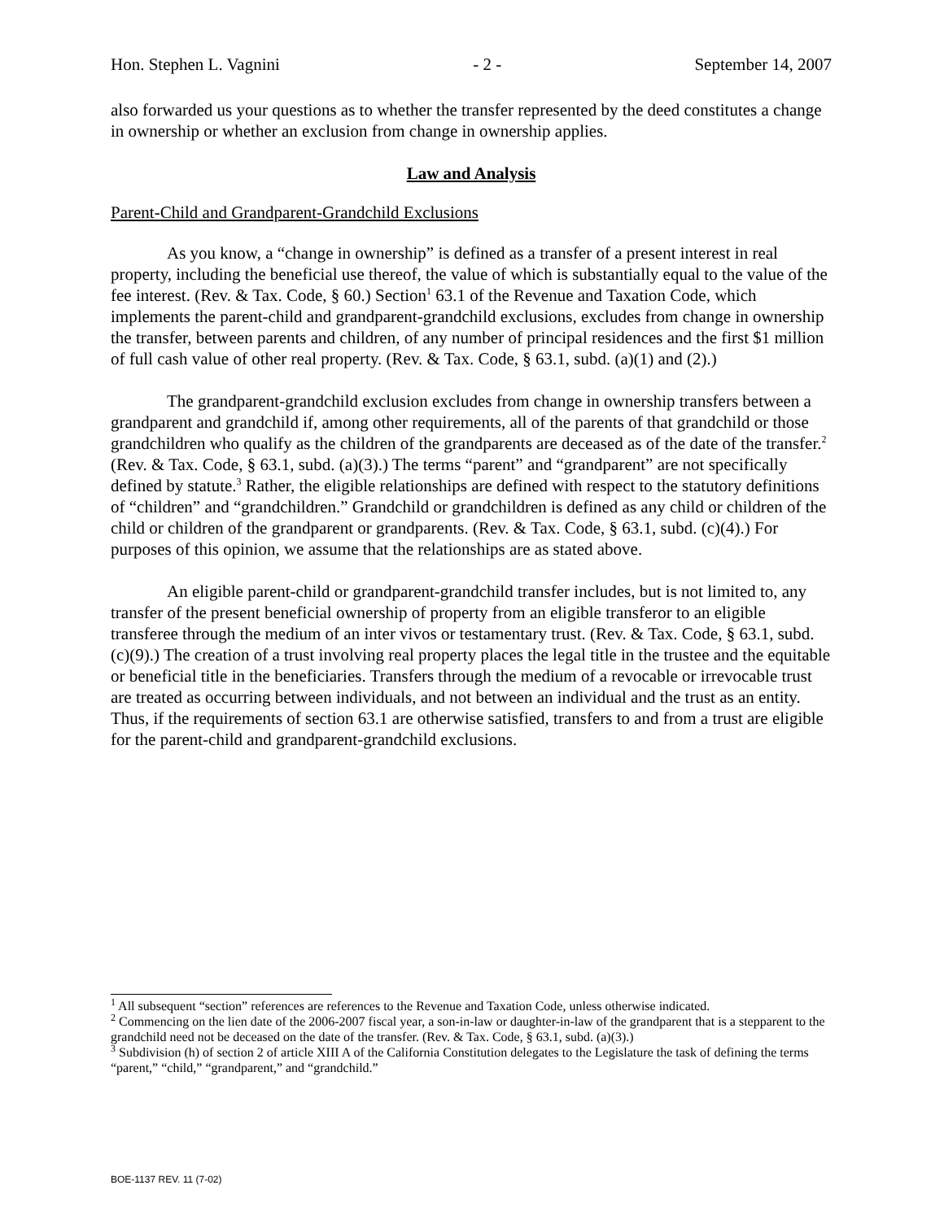Hon. Stephen L. Vagnini - 2 - September 14, 2007
also forwarded us your questions as to whether the transfer represented by the deed constitutes a change in ownership or whether an exclusion from change in ownership applies.
Law and Analysis
Parent-Child and Grandparent-Grandchild Exclusions
As you know, a “change in ownership” is defined as a transfer of a present interest in real property, including the beneficial use thereof, the value of which is substantially equal to the value of the fee interest. (Rev. & Tax. Code, § 60.) Section<sup>1</sup> 63.1 of the Revenue and Taxation Code, which implements the parent-child and grandparent-grandchild exclusions, excludes from change in ownership the transfer, between parents and children, of any number of principal residences and the first $1 million of full cash value of other real property. (Rev. & Tax. Code, § 63.1, subd. (a)(1) and (2).)
The grandparent-grandchild exclusion excludes from change in ownership transfers between a grandparent and grandchild if, among other requirements, all of the parents of that grandchild or those grandchildren who qualify as the children of the grandparents are deceased as of the date of the transfer.<sup>2</sup> (Rev. & Tax. Code, § 63.1, subd. (a)(3).) The terms “parent” and “grandparent” are not specifically defined by statute.<sup>3</sup> Rather, the eligible relationships are defined with respect to the statutory definitions of “children” and “grandchildren.” Grandchild or grandchildren is defined as any child or children of the child or children of the grandparent or grandparents. (Rev. & Tax. Code, § 63.1, subd. (c)(4).) For purposes of this opinion, we assume that the relationships are as stated above.
An eligible parent-child or grandparent-grandchild transfer includes, but is not limited to, any transfer of the present beneficial ownership of property from an eligible transferor to an eligible transferee through the medium of an inter vivos or testamentary trust. (Rev. & Tax. Code, § 63.1, subd. (c)(9).) The creation of a trust involving real property places the legal title in the trustee and the equitable or beneficial title in the beneficiaries. Transfers through the medium of a revocable or irrevocable trust are treated as occurring between individuals, and not between an individual and the trust as an entity. Thus, if the requirements of section 63.1 are otherwise satisfied, transfers to and from a trust are eligible for the parent-child and grandparent-grandchild exclusions.
<sup>1</sup> All subsequent “section” references are references to the Revenue and Taxation Code, unless otherwise indicated.
<sup>2</sup> Commencing on the lien date of the 2006-2007 fiscal year, a son-in-law or daughter-in-law of the grandparent that is a stepparent to the grandchild need not be deceased on the date of the transfer. (Rev. & Tax. Code, § 63.1, subd. (a)(3).)
<sup>3</sup> Subdivision (h) of section 2 of article XIII A of the California Constitution delegates to the Legislature the task of defining the terms “parent,” “child,” “grandparent,” and “grandchild.”
BOE-1137 REV. 11 (7-02)